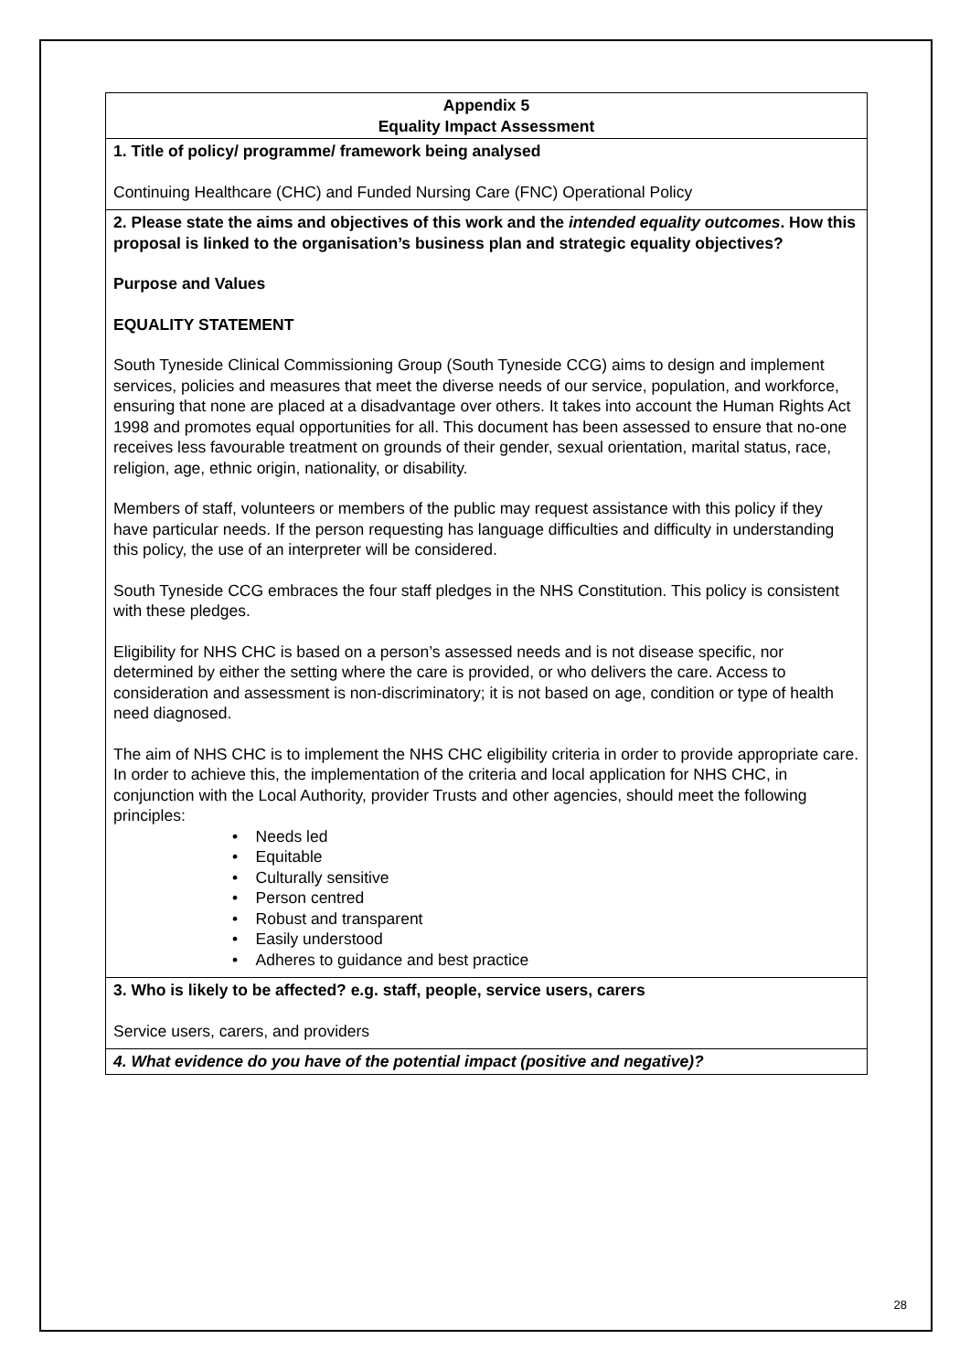| Appendix 5 Equality Impact Assessment |
| 1. Title of policy/ programme/ framework being analysed Continuing Healthcare (CHC) and Funded Nursing Care (FNC) Operational Policy |
| 2. Please state the aims and objectives of this work and the intended equality outcomes . How this proposal is linked to the organisation’s business plan and strategic equality objectives? Purpose and Values EQUALITY STATEMENT South Tyneside Clinical Commissioning Group (South Tyneside CCG) aims to design and implement services, policies and measures that meet the diverse needs of our service, population, and workforce, ensuring that none are placed at a disadvantage over others. It takes into account the Human Rights Act 1998 and promotes equal opportunities for all. This document has been assessed to ensure that no-one receives less favourable treatment on grounds of their gender, sexual orientation, marital status, race, religion, age, ethnic origin, nationality, or disability. Members of staff, volunteers or members of the public may request assistance with this policy if they have particular needs. If the person requesting has language difficulties and difficulty in understanding this policy, the use of an interpreter will be considered. South Tyneside CCG embraces the four staff pledges in the NHS Constitution. This policy is consistent with these pledges. Eligibility for NHS CHC is based on a person’s assessed needs and is not disease specific, nor determined by either the setting where the care is provided, or who delivers the care. Access to consideration and assessment is non-discriminatory; it is not based on age, condition or type of health need diagnosed. The aim of NHS CHC is to implement the NHS CHC eligibility criteria in order to provide appropriate care. In order to achieve this, the implementation of the criteria and local application for NHS CHC, in conjunction with the Local Authority, provider Trusts and other agencies, should meet the following principles: • Needs led • Equitable • Culturally sensitive • Person centred • Robust and transparent • Easily understood • Adheres to guidance and best practice |
| 3. Who is likely to be affected? e.g. staff, people, service users, carers Service users, carers, and providers |
| 4. What evidence do you have of the potential impact (positive and negative)? |
28